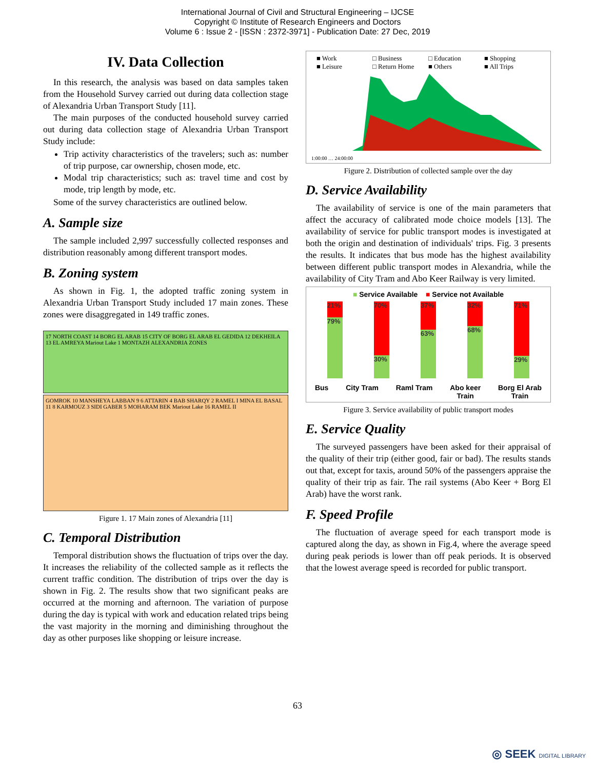International Journal of Civil and Structural Engineering – IJCSE
Copyright © Institute of Research Engineers and Doctors
Volume 6 : Issue 2 - [ISSN : 2372-3971] - Publication Date: 27 Dec, 2019
IV. Data Collection
In this research, the analysis was based on data samples taken from the Household Survey carried out during data collection stage of Alexandria Urban Transport Study [11].
The main purposes of the conducted household survey carried out during data collection stage of Alexandria Urban Transport Study include:
Trip activity characteristics of the travelers; such as: number of trip purpose, car ownership, chosen mode, etc.
Modal trip characteristics; such as: travel time and cost by mode, trip length by mode, etc.
Some of the survey characteristics are outlined below.
A. Sample size
The sample included 2,997 successfully collected responses and distribution reasonably among different transport modes.
B. Zoning system
As shown in Fig. 1, the adopted traffic zoning system in Alexandria Urban Transport Study included 17 main zones. These zones were disaggregated in 149 traffic zones.
17 NORTH COAST 14 BORG EL ARAB 15 CITY OF BORG EL ARAB EL GEDIDA 12 DEKHEILA 13 EL AMREYA Mariout Lake 1 MONTAZH ALEXANDRIA ZONES
GOMROK 10 MANSHEYA LABBAN 9 6 ATTARIN 4 BAB SHARQY 2 RAMEL I MINA EL BASAL 11 8 KARMOUZ 3 SIDI GABER 5 MOHARAM BEK Mariout Lake 16 RAMEL II
Figure 1. 17 Main zones of Alexandria [11]
C. Temporal Distribution
Temporal distribution shows the fluctuation of trips over the day. It increases the reliability of the collected sample as it reflects the current traffic condition. The distribution of trips over the day is shown in Fig. 2. The results show that two significant peaks are occurred at the morning and afternoon. The variation of purpose during the day is typical with work and education related trips being the vast majority in the morning and diminishing throughout the day as other purposes like shopping or leisure increase.
■ Work □ Business □ Education ■ Shopping ■ Leisure □ Return Home ■ Others ■ All Trips
1:00:00 … 24:00:00
Figure 2. Distribution of collected sample over the day
D. Service Availability
The availability of service is one of the main parameters that affect the accuracy of calibrated mode choice models [13]. The availability of service for public transport modes is investigated at both the origin and destination of individuals' trips. Fig. 3 presents the results. It indicates that bus mode has the highest availability between different public transport modes in Alexandria, while the availability of City Tram and Abo Keer Railway is very limited.
■ Service Available ■ Service not Available
21%
79%
70%
30%
37%
63%
32%
68%
71%
29%
Bus City Tram Raml Tram Abo keer
Train Borg El Arab
Train
Figure 3. Service availability of public transport modes
E. Service Quality
The surveyed passengers have been asked for their appraisal of the quality of their trip (either good, fair or bad). The results stands out that, except for taxis, around 50% of the passengers appraise the quality of their trip as fair. The rail systems (Abo Keer + Borg El Arab) have the worst rank.
F. Speed Profile
The fluctuation of average speed for each transport mode is captured along the day, as shown in Fig.4, where the average speed during peak periods is lower than off peak periods. It is observed that the lowest average speed is recorded for public transport.
63
◎ SEEK DIGITAL LIBRARY